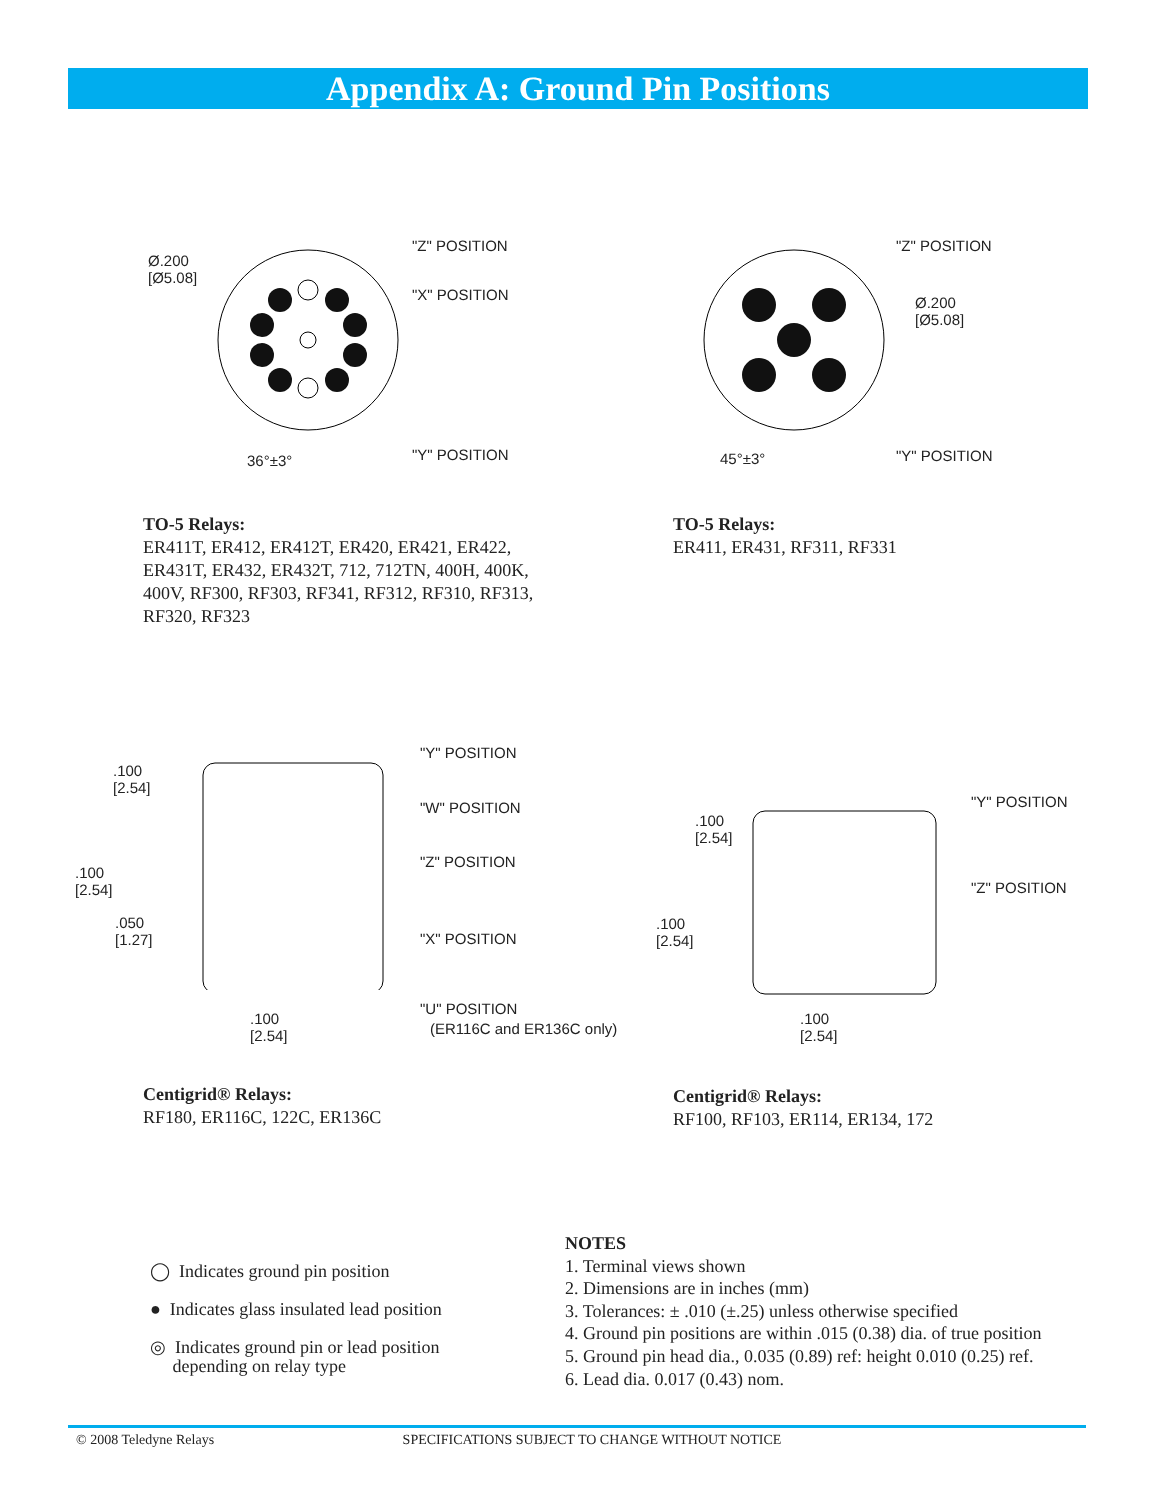Appendix A: Ground Pin Positions
Ø.200
[Ø5.08]
"Z" POSITION
"X" POSITION
36°±3° "Y" POSITION
"Z" POSITION
Ø.200
[Ø5.08]
45°±3° "Y" POSITION
.100
[2.54]
"Y" POSITION
"W" POSITION
.100
[2.54]
"Z" POSITION
.050
[1.27] "X" POSITION
"U" POSITION
(ER116C and ER136C only)
.100
[2.54]
"Y" POSITION
.100
[2.54]
"Z" POSITION
.100
[2.54]
.100
[2.54]
TO-5 Relays:
ER411T, ER412, ER412T, ER420, ER421, ER422,
ER431T, ER432, ER432T, 712, 712TN, 400H, 400K,
400V, RF300, RF303, RF341, RF312, RF310, RF313,
RF320, RF323
TO-5 Relays:
ER411, ER431, RF311, RF331
Centigrid® Relays:
RF180, ER116C, 122C, ER136C
Centigrid® Relays:
RF100, RF103, ER114, ER134, 172
◯ Indicates ground pin position
● Indicates glass insulated lead position
◎ Indicates ground pin or lead position
depending on relay type
NOTES
1. Terminal views shown
2. Dimensions are in inches (mm)
3. Tolerances: ± .010 (±.25) unless otherwise specified
4. Ground pin positions are within .015 (0.38) dia. of true position
5. Ground pin head dia., 0.035 (0.89) ref: height 0.010 (0.25) ref.
6. Lead dia. 0.017 (0.43) nom.
© 2008 Teledyne Relays SPECIFICATIONS SUBJECT TO CHANGE WITHOUT NOTICE